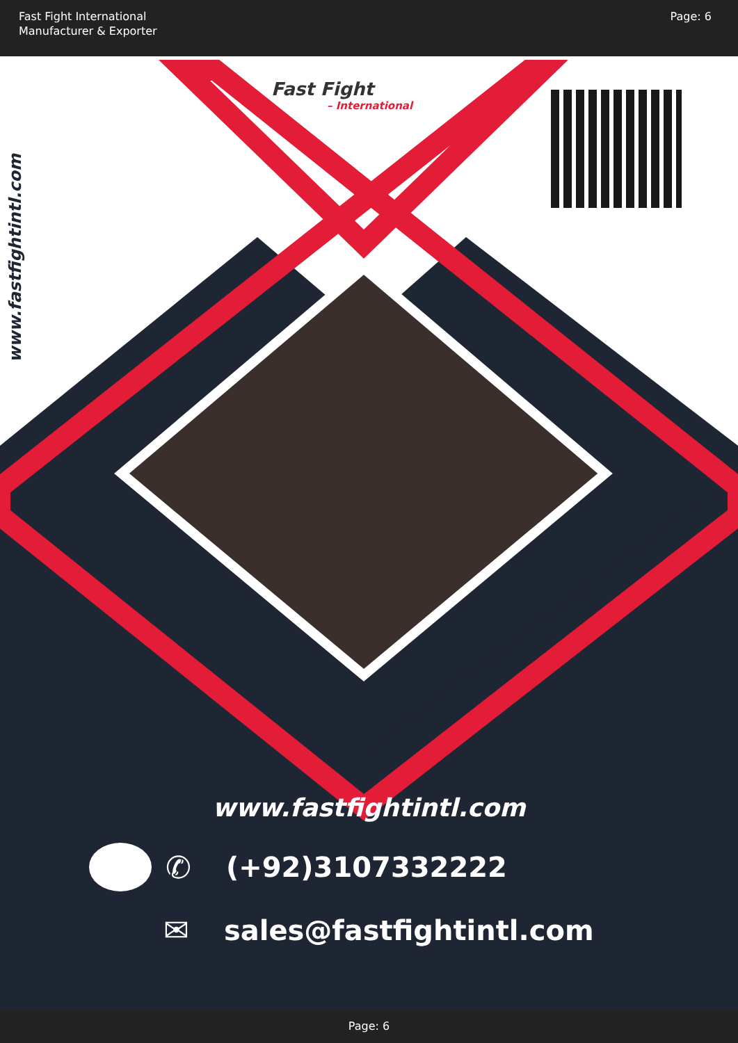Fast Fight International
Manufacturer & Exporter
Page: 6
www.fastfightintl.com
Fast Fight
– International
www.fastfightintl.com
✆ (+92)3107332222
✉ sales@fastfightintl.com
Page: 6